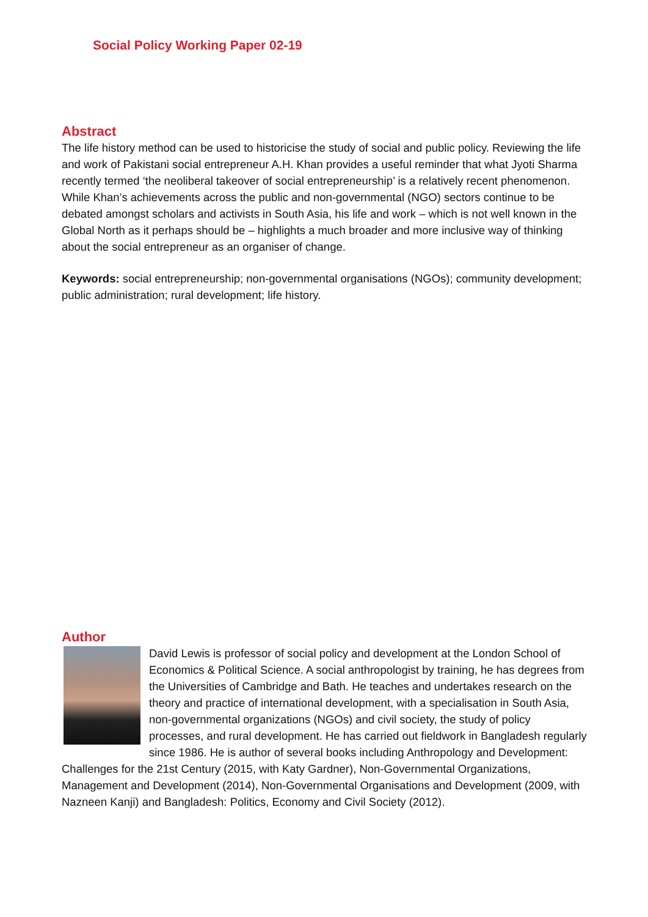Social Policy Working Paper 02-19
Abstract
The life history method can be used to historicise the study of social and public policy. Reviewing the life and work of Pakistani social entrepreneur A.H. Khan provides a useful reminder that what Jyoti Sharma recently termed ‘the neoliberal takeover of social entrepreneurship’ is a relatively recent phenomenon. While Khan’s achievements across the public and non-governmental (NGO) sectors continue to be debated amongst scholars and activists in South Asia, his life and work – which is not well known in the Global North as it perhaps should be – highlights a much broader and more inclusive way of thinking about the social entrepreneur as an organiser of change.
Keywords: social entrepreneurship; non-governmental organisations (NGOs); community development; public administration; rural development; life history.
Author
David Lewis is professor of social policy and development at the London School of Economics & Political Science. A social anthropologist by training, he has degrees from the Universities of Cambridge and Bath. He teaches and undertakes research on the theory and practice of international development, with a specialisation in South Asia, non-governmental organizations (NGOs) and civil society, the study of policy processes, and rural development. He has carried out fieldwork in Bangladesh regularly since 1986. He is author of several books including Anthropology and Development: Challenges for the 21st Century (2015, with Katy Gardner), Non-Governmental Organizations, Management and Development (2014), Non-Governmental Organisations and Development (2009, with Nazneen Kanji) and Bangladesh: Politics, Economy and Civil Society (2012).